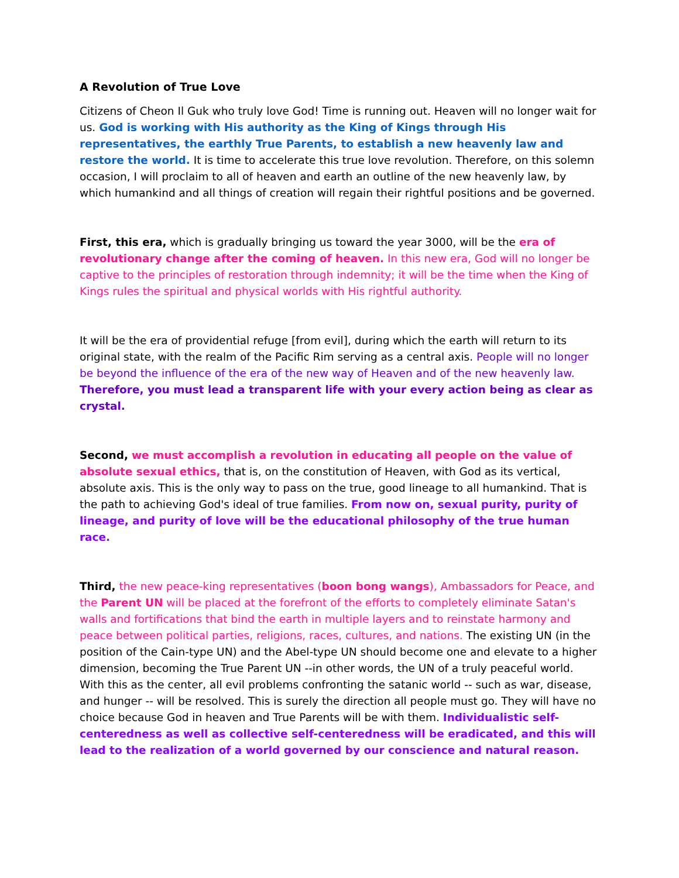A Revolution of True Love
Citizens of Cheon Il Guk who truly love God! Time is running out. Heaven will no longer wait for us. God is working with His authority as the King of Kings through His representatives, the earthly True Parents, to establish a new heavenly law and restore the world. It is time to accelerate this true love revolution. Therefore, on this solemn occasion, I will proclaim to all of heaven and earth an outline of the new heavenly law, by which humankind and all things of creation will regain their rightful positions and be governed.
First, this era, which is gradually bringing us toward the year 3000, will be the era of revolutionary change after the coming of heaven. In this new era, God will no longer be captive to the principles of restoration through indemnity; it will be the time when the King of Kings rules the spiritual and physical worlds with His rightful authority.
It will be the era of providential refuge [from evil], during which the earth will return to its original state, with the realm of the Pacific Rim serving as a central axis. People will no longer be beyond the influence of the era of the new way of Heaven and of the new heavenly law. Therefore, you must lead a transparent life with your every action being as clear as crystal.
Second, we must accomplish a revolution in educating all people on the value of absolute sexual ethics, that is, on the constitution of Heaven, with God as its vertical, absolute axis. This is the only way to pass on the true, good lineage to all humankind. That is the path to achieving God's ideal of true families. From now on, sexual purity, purity of lineage, and purity of love will be the educational philosophy of the true human race.
Third, the new peace-king representatives (boon bong wangs), Ambassadors for Peace, and the Parent UN will be placed at the forefront of the efforts to completely eliminate Satan's walls and fortifications that bind the earth in multiple layers and to reinstate harmony and peace between political parties, religions, races, cultures, and nations. The existing UN (in the position of the Cain-type UN) and the Abel-type UN should become one and elevate to a higher dimension, becoming the True Parent UN --in other words, the UN of a truly peaceful world. With this as the center, all evil problems confronting the satanic world -- such as war, disease, and hunger -- will be resolved. This is surely the direction all people must go. They will have no choice because God in heaven and True Parents will be with them. Individualistic self-centeredness as well as collective self-centeredness will be eradicated, and this will lead to the realization of a world governed by our conscience and natural reason.